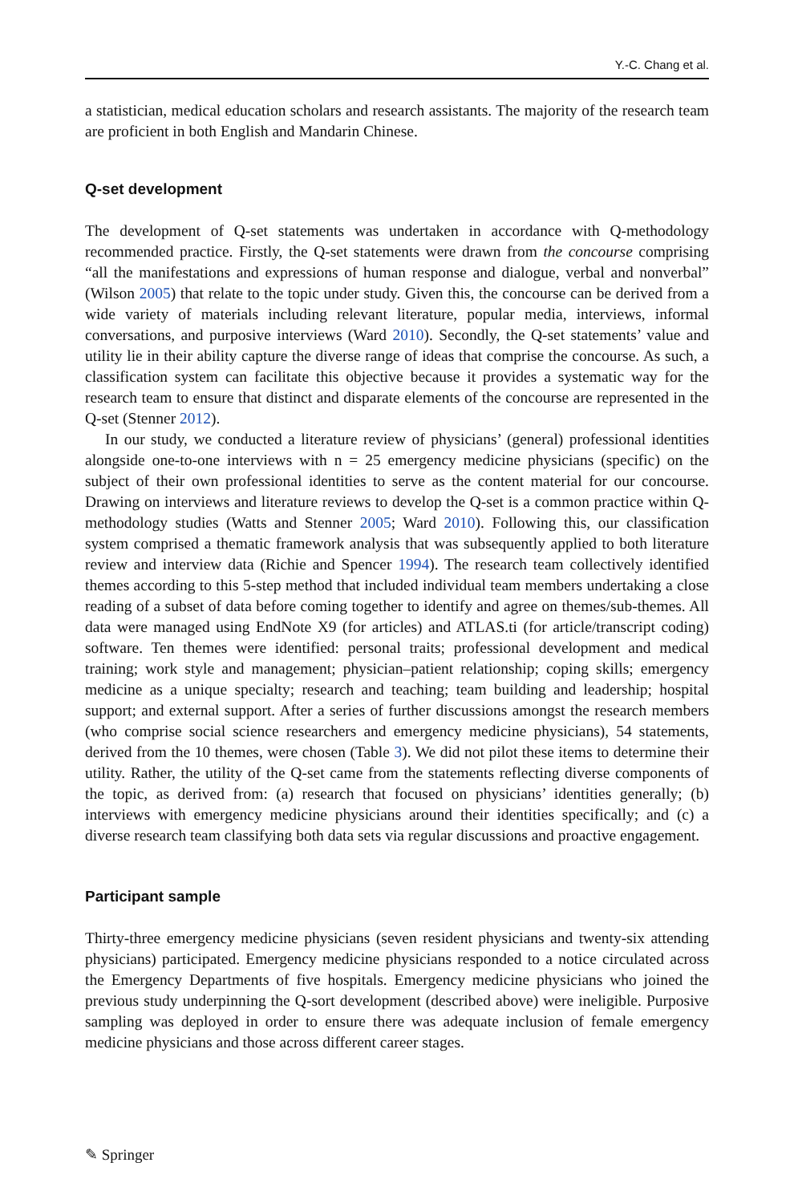Y.-C. Chang et al.
a statistician, medical education scholars and research assistants. The majority of the research team are proficient in both English and Mandarin Chinese.
Q-set development
The development of Q-set statements was undertaken in accordance with Q-methodology recommended practice. Firstly, the Q-set statements were drawn from the concourse comprising “all the manifestations and expressions of human response and dialogue, verbal and nonverbal” (Wilson 2005) that relate to the topic under study. Given this, the concourse can be derived from a wide variety of materials including relevant literature, popular media, interviews, informal conversations, and purposive interviews (Ward 2010). Secondly, the Q-set statements’ value and utility lie in their ability capture the diverse range of ideas that comprise the concourse. As such, a classification system can facilitate this objective because it provides a systematic way for the research team to ensure that distinct and disparate elements of the concourse are represented in the Q-set (Stenner 2012).
In our study, we conducted a literature review of physicians’ (general) professional identities alongside one-to-one interviews with n = 25 emergency medicine physicians (specific) on the subject of their own professional identities to serve as the content material for our concourse. Drawing on interviews and literature reviews to develop the Q-set is a common practice within Q-methodology studies (Watts and Stenner 2005; Ward 2010). Following this, our classification system comprised a thematic framework analysis that was subsequently applied to both literature review and interview data (Richie and Spencer 1994). The research team collectively identified themes according to this 5-step method that included individual team members undertaking a close reading of a subset of data before coming together to identify and agree on themes/sub-themes. All data were managed using EndNote X9 (for articles) and ATLAS.ti (for article/transcript coding) software. Ten themes were identified: personal traits; professional development and medical training; work style and management; physician–patient relationship; coping skills; emergency medicine as a unique specialty; research and teaching; team building and leadership; hospital support; and external support. After a series of further discussions amongst the research members (who comprise social science researchers and emergency medicine physicians), 54 statements, derived from the 10 themes, were chosen (Table 3). We did not pilot these items to determine their utility. Rather, the utility of the Q-set came from the statements reflecting diverse components of the topic, as derived from: (a) research that focused on physicians’ identities generally; (b) interviews with emergency medicine physicians around their identities specifically; and (c) a diverse research team classifying both data sets via regular discussions and proactive engagement.
Participant sample
Thirty-three emergency medicine physicians (seven resident physicians and twenty-six attending physicians) participated. Emergency medicine physicians responded to a notice circulated across the Emergency Departments of five hospitals. Emergency medicine physicians who joined the previous study underpinning the Q-sort development (described above) were ineligible. Purposive sampling was deployed in order to ensure there was adequate inclusion of female emergency medicine physicians and those across different career stages.
✎ Springer